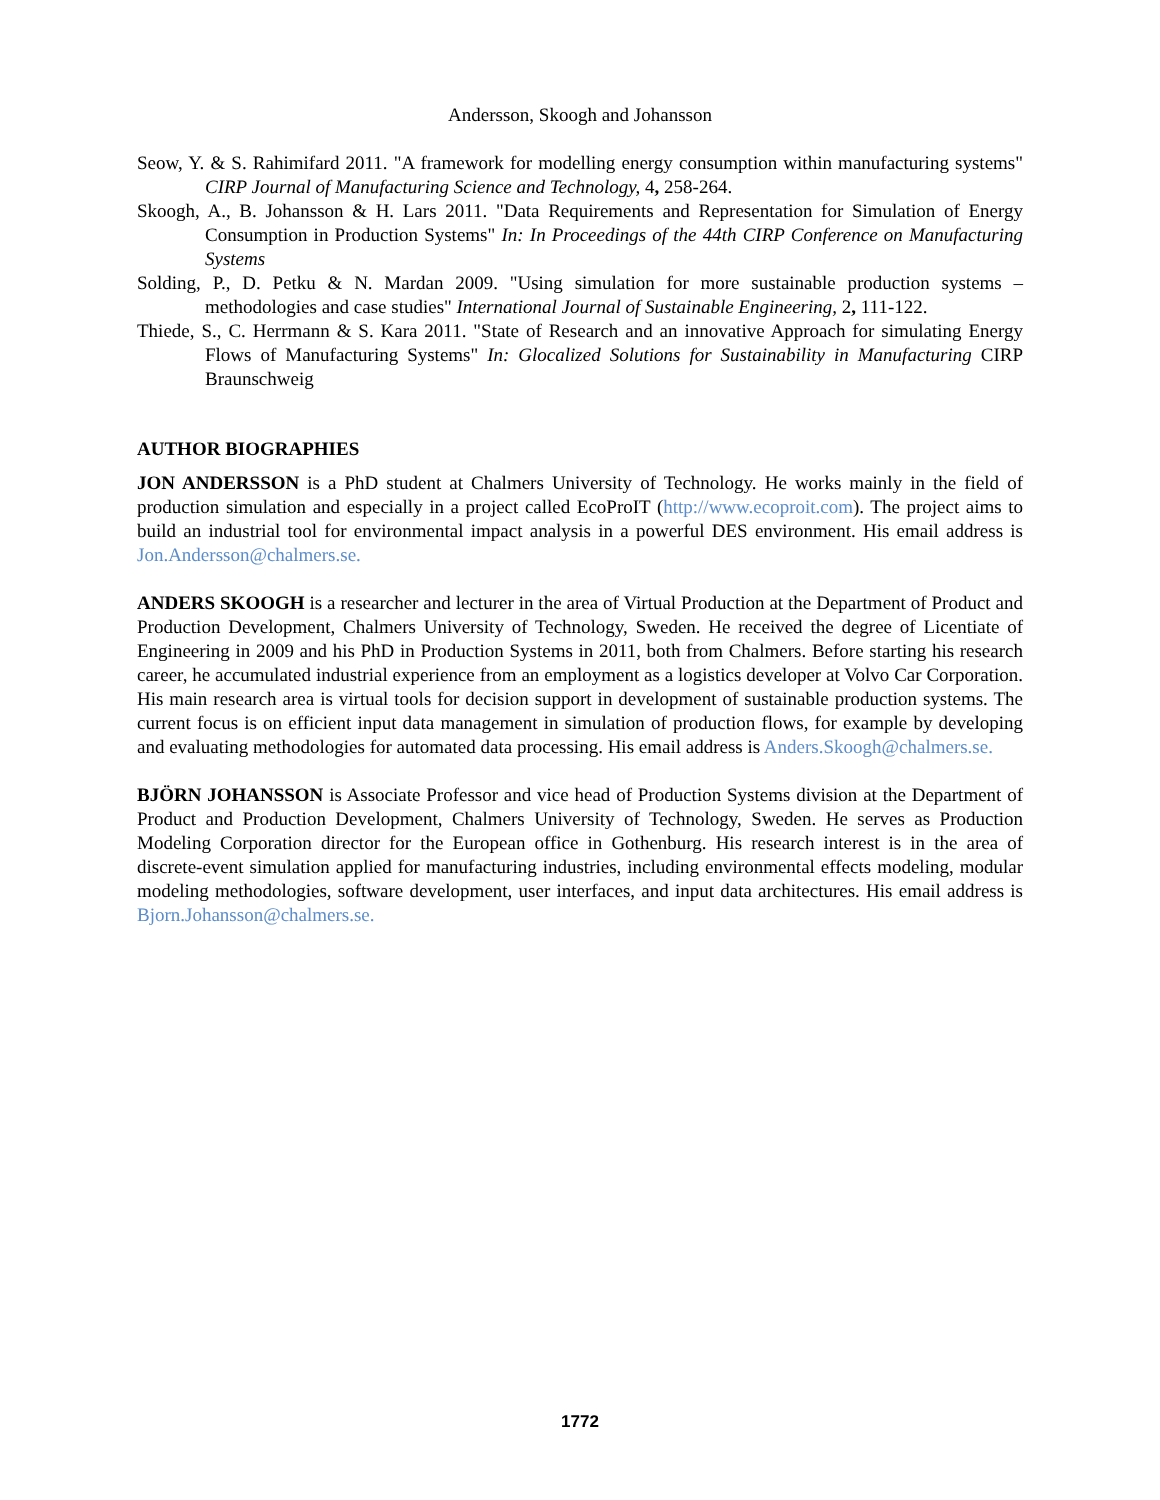Andersson, Skoogh and Johansson
Seow, Y. & S. Rahimifard 2011. "A framework for modelling energy consumption within manufacturing systems" CIRP Journal of Manufacturing Science and Technology, 4, 258-264.
Skoogh, A., B. Johansson & H. Lars 2011. "Data Requirements and Representation for Simulation of Energy Consumption in Production Systems" In: In Proceedings of the 44th CIRP Conference on Manufacturing Systems
Solding, P., D. Petku & N. Mardan 2009. "Using simulation for more sustainable production systems – methodologies and case studies" International Journal of Sustainable Engineering, 2, 111-122.
Thiede, S., C. Herrmann & S. Kara 2011. "State of Research and an innovative Approach for simulating Energy Flows of Manufacturing Systems" In: Glocalized Solutions for Sustainability in Manufacturing CIRP Braunschweig
AUTHOR BIOGRAPHIES
JON ANDERSSON is a PhD student at Chalmers University of Technology. He works mainly in the field of production simulation and especially in a project called EcoProIT (http://www.ecoproit.com). The project aims to build an industrial tool for environmental impact analysis in a powerful DES environment. His email address is Jon.Andersson@chalmers.se.
ANDERS SKOOGH is a researcher and lecturer in the area of Virtual Production at the Department of Product and Production Development, Chalmers University of Technology, Sweden. He received the degree of Licentiate of Engineering in 2009 and his PhD in Production Systems in 2011, both from Chalmers. Before starting his research career, he accumulated industrial experience from an employment as a logistics developer at Volvo Car Corporation. His main research area is virtual tools for decision support in development of sustainable production systems. The current focus is on efficient input data management in simulation of production flows, for example by developing and evaluating methodologies for automated data processing. His email address is Anders.Skoogh@chalmers.se.
BJÖRN JOHANSSON is Associate Professor and vice head of Production Systems division at the Department of Product and Production Development, Chalmers University of Technology, Sweden. He serves as Production Modeling Corporation director for the European office in Gothenburg. His research interest is in the area of discrete-event simulation applied for manufacturing industries, including environmental effects modeling, modular modeling methodologies, software development, user interfaces, and input data architectures. His email address is Bjorn.Johansson@chalmers.se.
1772